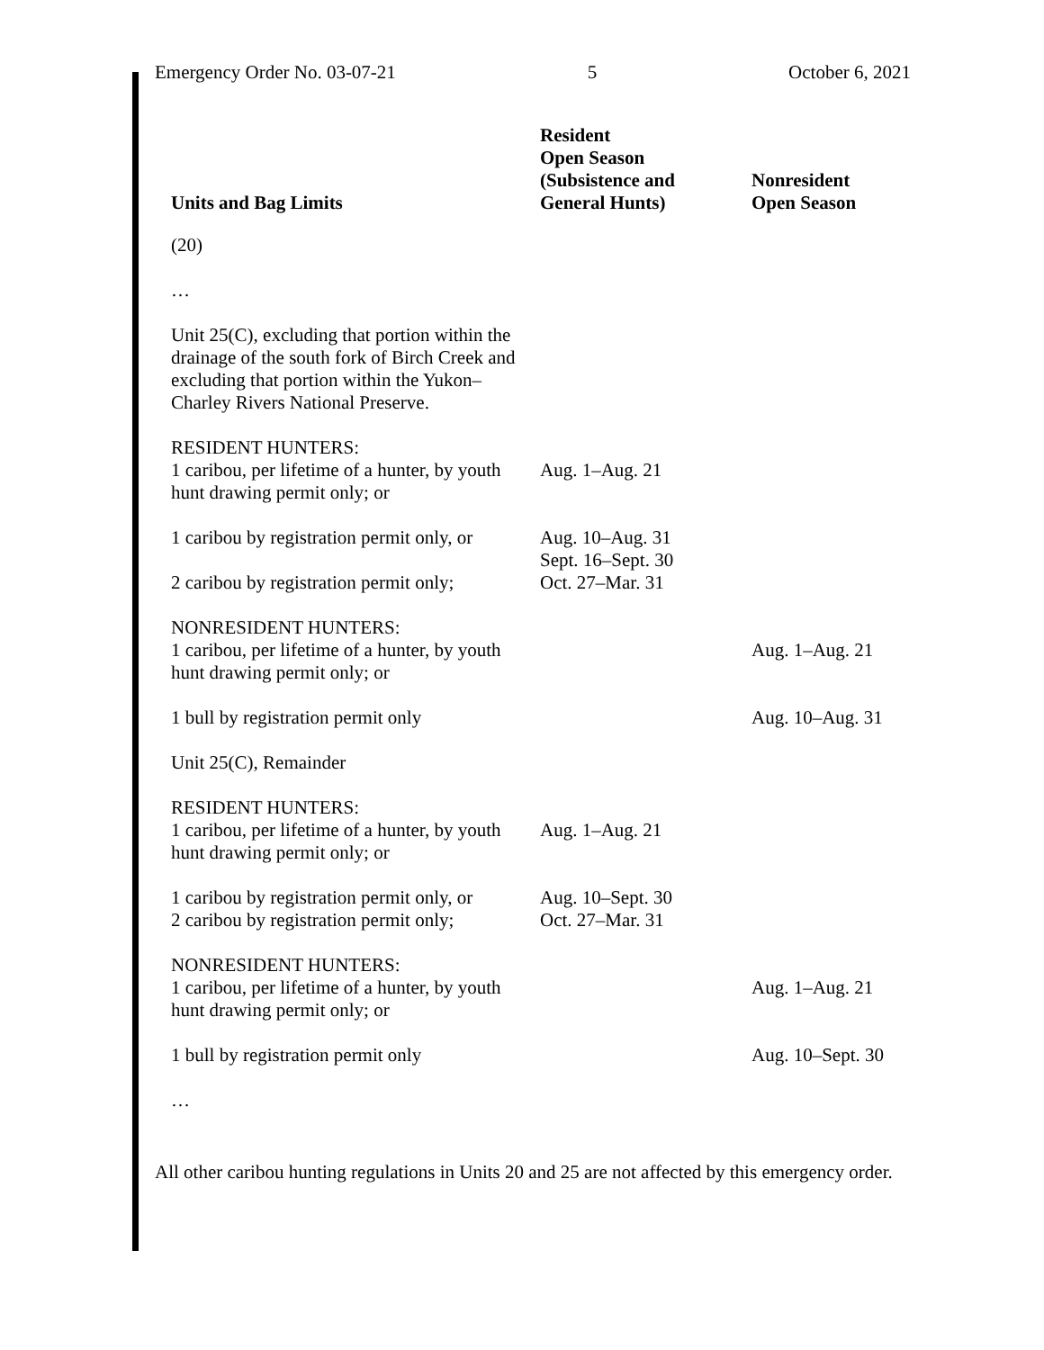Emergency Order No. 03-07-21 5 October 6, 2021
| Units and Bag Limits | Resident Open Season (Subsistence and General Hunts) | Nonresident Open Season |
| --- | --- | --- |
| (20) | | |
| … | | |
| Unit 25(C), excluding that portion within the drainage of the south fork of Birch Creek and excluding that portion within the Yukon–Charley Rivers National Preserve. | | |
| RESIDENT HUNTERS: 1 caribou, per lifetime of a hunter, by youth hunt drawing permit only; or | Aug. 1–Aug. 21 | |
| 1 caribou by registration permit only, or | Aug. 10–Aug. 31 | |
| 2 caribou by registration permit only; | Sept. 16–Sept. 30 Oct. 27–Mar. 31 | |
| NONRESIDENT HUNTERS: 1 caribou, per lifetime of a hunter, by youth hunt drawing permit only; or | | Aug. 1–Aug. 21 |
| 1 bull by registration permit only | | Aug. 10–Aug. 31 |
| Unit 25(C), Remainder | | |
| RESIDENT HUNTERS: 1 caribou, per lifetime of a hunter, by youth hunt drawing permit only; or | Aug. 1–Aug. 21 | |
| 1 caribou by registration permit only, or 2 caribou by registration permit only; | Aug. 10–Sept. 30 Oct. 27–Mar. 31 | |
| NONRESIDENT HUNTERS: 1 caribou, per lifetime of a hunter, by youth hunt drawing permit only; or | | Aug. 1–Aug. 21 |
| 1 bull by registration permit only | | Aug. 10–Sept. 30 |
| … | | |
All other caribou hunting regulations in Units 20 and 25 are not affected by this emergency order.